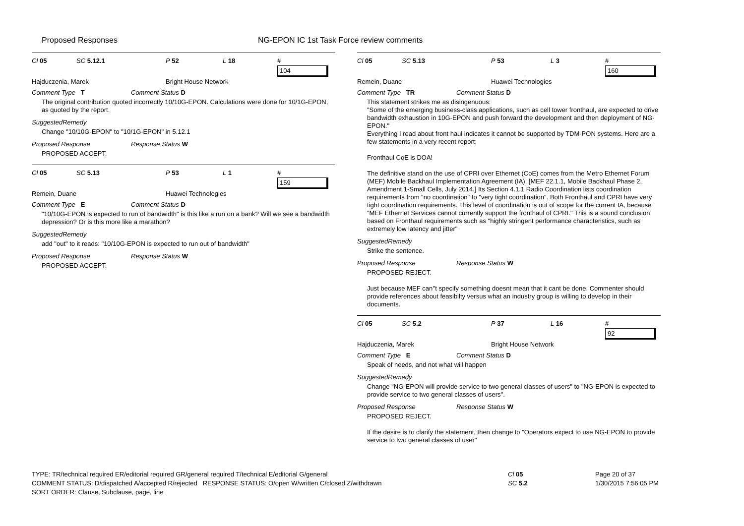Proposed Responses NG-EPON IC 1st Task Force review comments
Cl 05 SC 5.12.1 P 52 L 18 #
104
Hajduczenia, Marek Bright House Network
Comment Type T Comment Status D
The original contribution quoted incorrectly 10/10G-EPON. Calculations were done for 10/1G-EPON, as quoted by the report.
SuggestedRemedy
Change "10/10G-EPON" to "10/1G-EPON" in 5.12.1
Proposed Response Response Status W
PROPOSED ACCEPT.
Cl 05 SC 5.13 P 53 L 1 #
159
Remein, Duane Huawei Technologies
Comment Type E Comment Status D
"10/10G-EPON is expected to run of bandwidth" is this like a run on a bank? Will we see a bandwidth depression? Or is this more like a marathon?
SuggestedRemedy
add "out" to it reads: "10/10G-EPON is expected to run out of bandwidth"
Proposed Response Response Status W
PROPOSED ACCEPT.
Cl 05 SC 5.13 P 53 L 3 #
160
Remein, Duane Huawei Technologies
Comment Type TR Comment Status D
This statement strikes me as disingenuous:
"Some of the emerging business-class applications, such as cell tower fronthaul, are expected to drive bandwidth exhaustion in 10G-EPON and push forward the development and then deployment of NG-EPON."
Everything I read about front haul indicates it cannot be supported by TDM-PON systems. Here are a few statements in a very recent report:
Fronthaul CoE is DOA!
The definitive stand on the use of CPRI over Ethernet (CoE) comes from the Metro Ethernet Forum (MEF) Mobile Backhaul Implementation Agreement (IA). [MEF 22.1.1, Mobile Backhaul Phase 2, Amendment 1-Small Cells, July 2014.] Its Section 4.1.1 Radio Coordination lists coordination requirements from "no coordination" to "very tight coordination". Both Fronthaul and CPRI have very tight coordination requirements. This level of coordination is out of scope for the current IA, because "MEF Ethernet Services cannot currently support the fronthaul of CPRI." This is a sound conclusion based on Fronthaul requirements such as "highly stringent performance characteristics, such as extremely low latency and jitter"
SuggestedRemedy
Strike the sentence.
Proposed Response Response Status W
PROPOSED REJECT.
Just because MEF can''t specify something doesnt mean that it cant be done. Commenter should provide references about feasibilty versus what an industry group is willing to develop in their documents.
Cl 05 SC 5.2 P 37 L 16 #
92
Hajduczenia, Marek Bright House Network
Comment Type E Comment Status D
Speak of needs, and not what will happen
SuggestedRemedy
Change "NG-EPON will provide service to two general classes of users" to "NG-EPON is expected to provide service to two general classes of users".
Proposed Response Response Status W
PROPOSED REJECT.
If the desire is to clarify the statement, then change to "Operators expect to use NG-EPON to provide service to two general classes of user"
TYPE: TR/technical required ER/editorial required GR/general required T/technical E/editorial G/general
COMMENT STATUS: D/dispatched A/accepted R/rejected RESPONSE STATUS: O/open W/written C/closed Z/withdrawn
SORT ORDER: Clause, Subclause, page, line
Cl 05
SC 5.2
Page 20 of 37
1/30/2015 7:56:05 PM